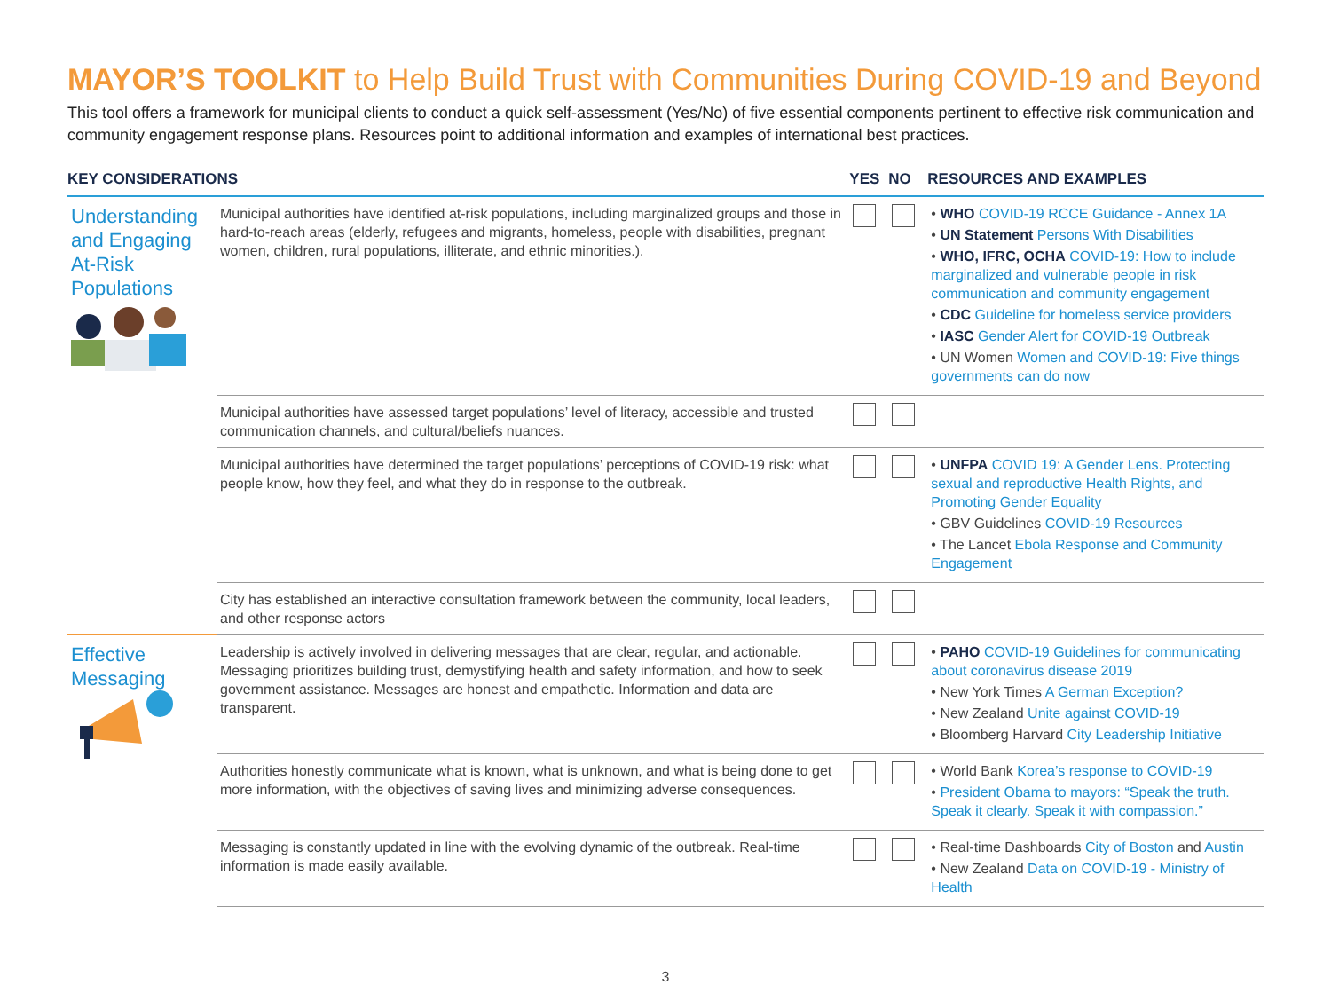MAYOR’S TOOLKIT to Help Build Trust with Communities During COVID-19 and Beyond
This tool offers a framework for municipal clients to conduct a quick self-assessment (Yes/No) of five essential components pertinent to effective risk communication and community engagement response plans. Resources point to additional information and examples of international best practices.
| KEY CONSIDERATIONS | | YES | NO | RESOURCES AND EXAMPLES |
| --- | --- | --- | --- | --- |
| Understanding and Engaging At-Risk Populations | Municipal authorities have identified at-risk populations, including marginalized groups and those in hard-to-reach areas (elderly, refugees and migrants, homeless, people with disabilities, pregnant women, children, rural populations, illiterate, and ethnic minorities.). | | | • WHO COVID-19 RCCE Guidance - Annex 1A • UN Statement Persons With Disabilities • WHO, IFRC, OCHA COVID-19: How to include marginalized and vulnerable people in risk communication and community engagement • CDC Guideline for homeless service providers • IASC Gender Alert for COVID-19 Outbreak • UN Women Women and COVID-19: Five things governments can do now |
| | Municipal authorities have assessed target populations’ level of literacy, accessible and trusted communication channels, and cultural/beliefs nuances. | | | |
| | Municipal authorities have determined the target populations’ perceptions of COVID-19 risk: what people know, how they feel, and what they do in response to the outbreak. | | | • UNFPA COVID 19: A Gender Lens. Protecting sexual and reproductive Health Rights, and Promoting Gender Equality • GBV Guidelines COVID-19 Resources • The Lancet Ebola Response and Community Engagement |
| | City has established an interactive consultation framework between the community, local leaders, and other response actors | | | |
| Effective Messaging | Leadership is actively involved in delivering messages that are clear, regular, and actionable. Messaging prioritizes building trust, demystifying health and safety information, and how to seek government assistance. Messages are honest and empathetic. Information and data are transparent. | | | • PAHO COVID-19 Guidelines for communicating about coronavirus disease 2019 • New York Times A German Exception? • New Zealand Unite against COVID-19 • Bloomberg Harvard City Leadership Initiative |
| | Authorities honestly communicate what is known, what is unknown, and what is being done to get more information, with the objectives of saving lives and minimizing adverse consequences. | | | • World Bank Korea’s response to COVID-19 • President Obama to mayors: “Speak the truth. Speak it clearly. Speak it with compassion.” |
| | Messaging is constantly updated in line with the evolving dynamic of the outbreak. Real-time information is made easily available. | | | • Real-time Dashboards City of Boston and Austin • New Zealand Data on COVID-19 - Ministry of Health |
3